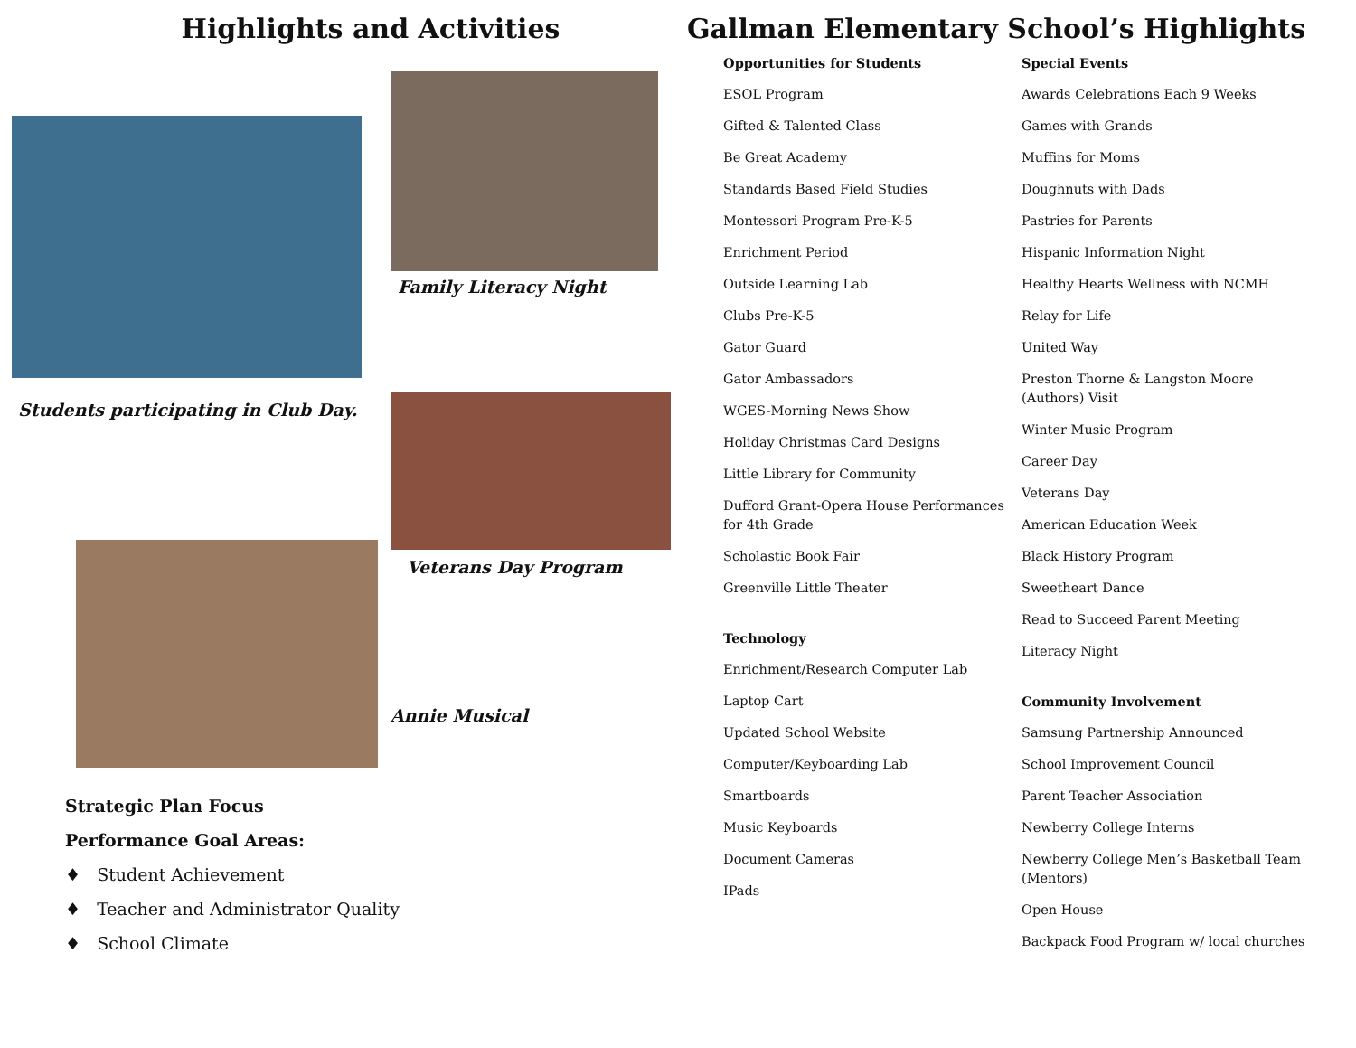Highlights and Activities
Family Literacy Night
Students participating in Club Day.
Veterans Day Program
Annie Musical
Strategic Plan Focus
Performance Goal Areas:
♦ Student Achievement
♦ Teacher and Administrator Quality
♦ School Climate
Gallman Elementary School’s Highlights
Opportunities for Students
ESOL Program
Gifted & Talented Class
Be Great Academy
Standards Based Field Studies
Montessori Program Pre-K-5
Enrichment Period
Outside Learning Lab
Clubs Pre-K-5
Gator Guard
Gator Ambassadors
WGES-Morning News Show
Holiday Christmas Card Designs
Little Library for Community
Dufford Grant-Opera House Performances for 4th Grade
Scholastic Book Fair
Greenville Little Theater
Technology
Enrichment/Research Computer Lab
Laptop Cart
Updated School Website
Computer/Keyboarding Lab
Smartboards
Music Keyboards
Document Cameras
IPads
Special Events
Awards Celebrations Each 9 Weeks
Games with Grands
Muffins for Moms
Doughnuts with Dads
Pastries for Parents
Hispanic Information Night
Healthy Hearts Wellness with NCMH
Relay for Life
United Way
Preston Thorne & Langston Moore (Authors) Visit
Winter Music Program
Career Day
Veterans Day
American Education Week
Black History Program
Sweetheart Dance
Read to Succeed Parent Meeting
Literacy Night
Community Involvement
Samsung Partnership Announced
School Improvement Council
Parent Teacher Association
Newberry College Interns
Newberry College Men’s Basketball Team (Mentors)
Open House
Backpack Food Program w/ local churches